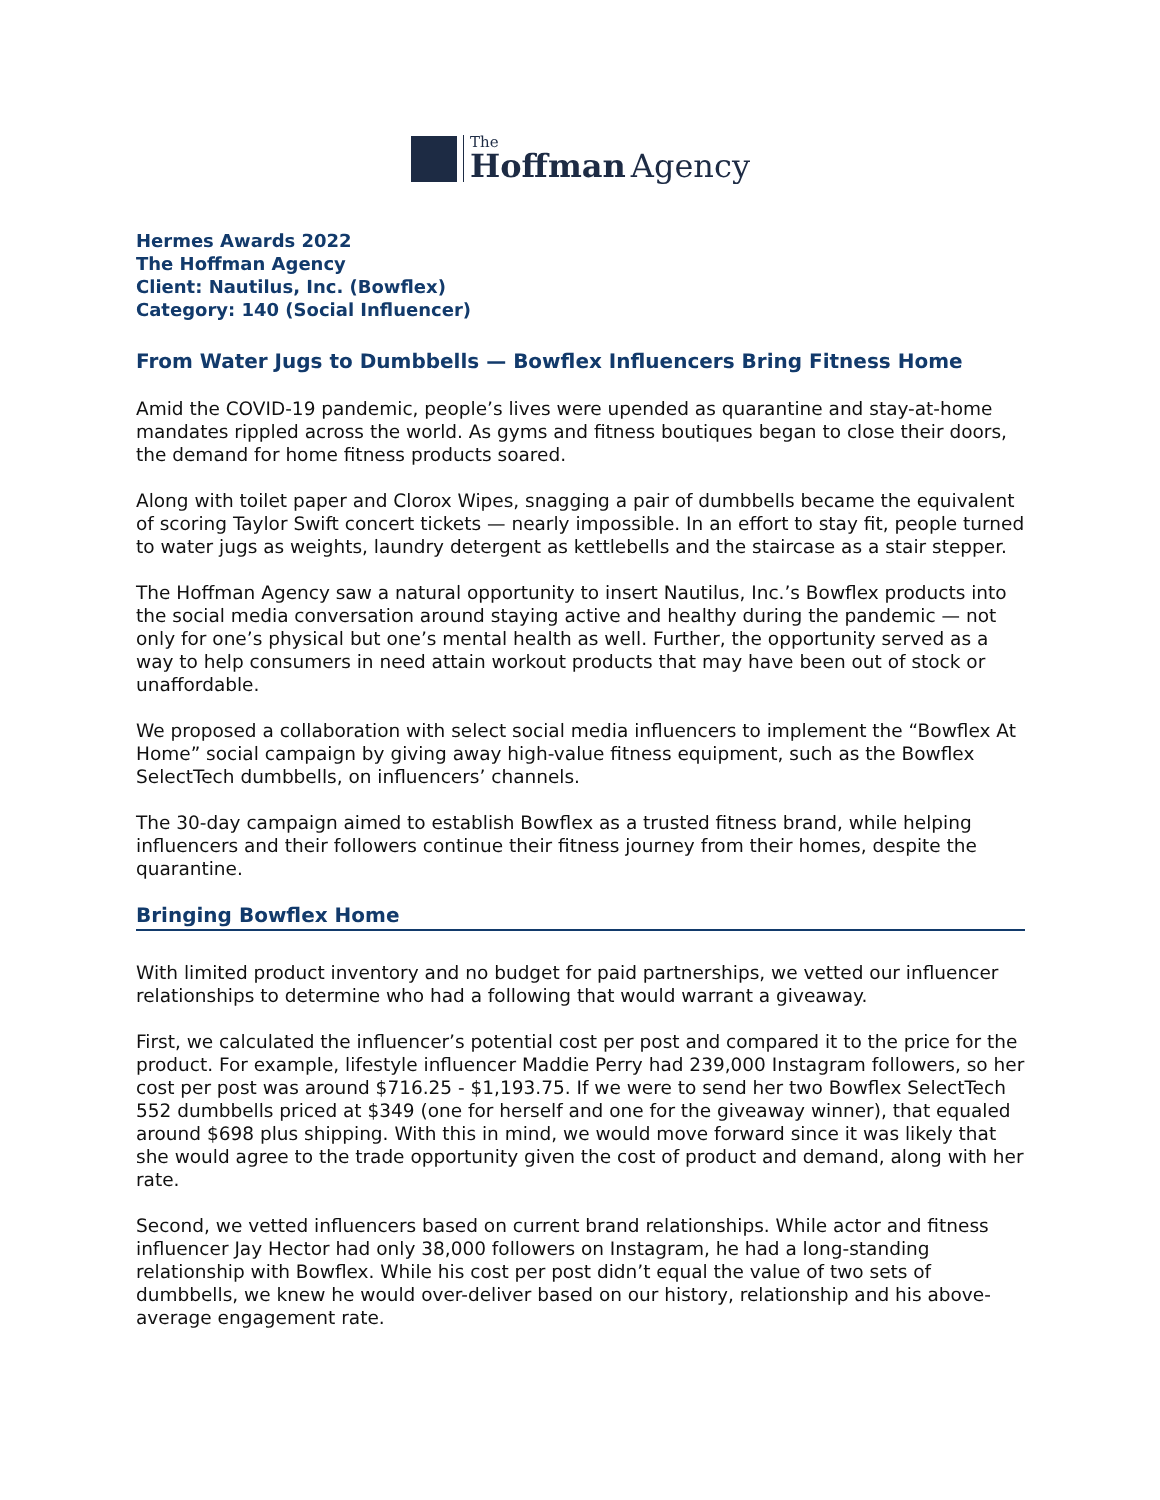The
Hoffman Agency
Hermes Awards 2022
The Hoffman Agency
Client: Nautilus, Inc. (Bowflex)
Category: 140 (Social Influencer)
From Water Jugs to Dumbbells — Bowflex Influencers Bring Fitness Home
Amid the COVID-19 pandemic, people’s lives were upended as quarantine and stay-at-home mandates rippled across the world. As gyms and fitness boutiques began to close their doors, the demand for home fitness products soared.
Along with toilet paper and Clorox Wipes, snagging a pair of dumbbells became the equivalent of scoring Taylor Swift concert tickets — nearly impossible. In an effort to stay fit, people turned to water jugs as weights, laundry detergent as kettlebells and the staircase as a stair stepper.
The Hoffman Agency saw a natural opportunity to insert Nautilus, Inc.’s Bowflex products into the social media conversation around staying active and healthy during the pandemic — not only for one’s physical but one’s mental health as well. Further, the opportunity served as a way to help consumers in need attain workout products that may have been out of stock or unaffordable.
We proposed a collaboration with select social media influencers to implement the “Bowflex At Home” social campaign by giving away high-value fitness equipment, such as the Bowflex SelectTech dumbbells, on influencers’ channels.
The 30-day campaign aimed to establish Bowflex as a trusted fitness brand, while helping influencers and their followers continue their fitness journey from their homes, despite the quarantine.
Bringing Bowflex Home
With limited product inventory and no budget for paid partnerships, we vetted our influencer relationships to determine who had a following that would warrant a giveaway.
First, we calculated the influencer’s potential cost per post and compared it to the price for the product. For example, lifestyle influencer Maddie Perry had 239,000 Instagram followers, so her cost per post was around $716.25 - $1,193.75. If we were to send her two Bowflex SelectTech 552 dumbbells priced at $349 (one for herself and one for the giveaway winner), that equaled around $698 plus shipping. With this in mind, we would move forward since it was likely that she would agree to the trade opportunity given the cost of product and demand, along with her rate.
Second, we vetted influencers based on current brand relationships. While actor and fitness influencer Jay Hector had only 38,000 followers on Instagram, he had a long-standing relationship with Bowflex. While his cost per post didn’t equal the value of two sets of dumbbells, we knew he would over-deliver based on our history, relationship and his above-average engagement rate.